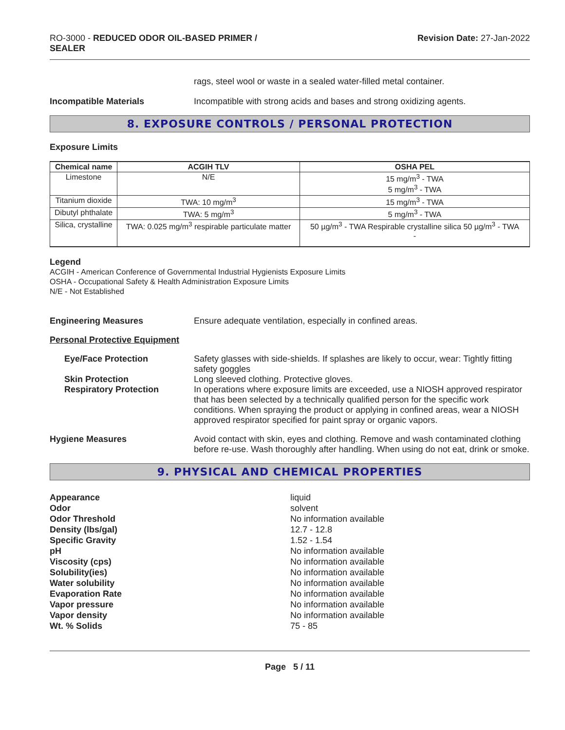RO-3000 - REDUCED ODOR OIL-BASED PRIMER /
SEALER
Revision Date: 27-Jan-2022
rags, steel wool or waste in a sealed water-filled metal container.
Incompatible Materials Incompatible with strong acids and bases and strong oxidizing agents.
8. EXPOSURE CONTROLS / PERSONAL PROTECTION
Exposure Limits
| Chemical name | ACGIH TLV | OSHA PEL |
| --- | --- | --- |
| Limestone | N/E | 15 mg/m<sup>3</sup> - TWA 5 mg/m<sup>3</sup> - TWA |
| Titanium dioxide | TWA: 10 mg/m<sup>3</sup> | 15 mg/m<sup>3</sup> - TWA |
| Dibutyl phthalate | TWA: 5 mg/m<sup>3</sup> | 5 mg/m<sup>3</sup> - TWA |
| Silica, crystalline | TWA: 0.025 mg/m<sup>3</sup> respirable particulate matter | 50 µg/m<sup>3</sup> - TWA Respirable crystalline silica 50 µg/m<sup>3</sup> - TWA - |
Legend
ACGIH - American Conference of Governmental Industrial Hygienists Exposure Limits
OSHA - Occupational Safety & Health Administration Exposure Limits
N/E - Not Established
Engineering Measures Ensure adequate ventilation, especially in confined areas.
Personal Protective Equipment
Eye/Face Protection Safety glasses with side-shields. If splashes are likely to occur, wear: Tightly fitting safety goggles
Skin Protection Long sleeved clothing. Protective gloves.
Respiratory Protection In operations where exposure limits are exceeded, use a NIOSH approved respirator that has been selected by a technically qualified person for the specific work conditions. When spraying the product or applying in confined areas, wear a NIOSH approved respirator specified for paint spray or organic vapors.
Hygiene Measures Avoid contact with skin, eyes and clothing. Remove and wash contaminated clothing before re-use. Wash thoroughly after handling. When using do not eat, drink or smoke.
9. PHYSICAL AND CHEMICAL PROPERTIES
Appearance liquid Odor solvent Odor Threshold No information available Density (lbs/gal) 12.7 - 12.8 Specific Gravity 1.52 - 1.54 pH No information available Viscosity (cps) No information available Solubility(ies) No information available Water solubility No information available Evaporation Rate No information available Vapor pressure No information available Vapor density No information available Wt. % Solids 75 - 85
Page 5 / 11